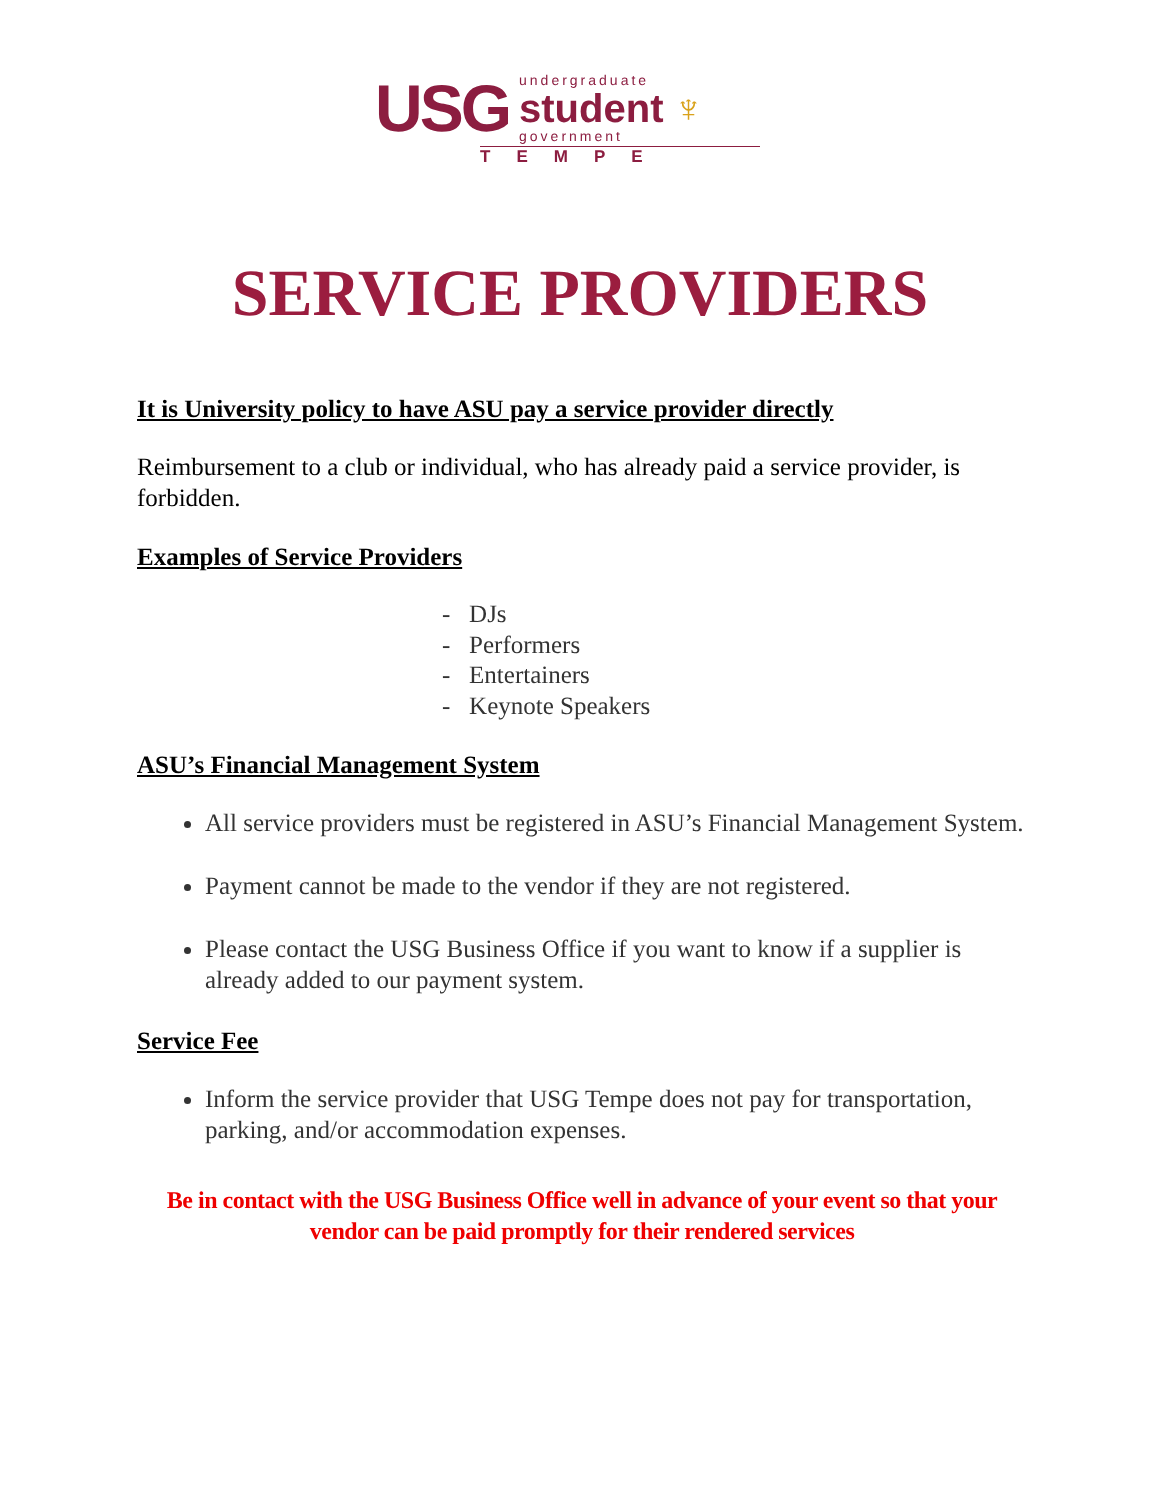USG undergraduate
student
government ♆
TEMPE
SERVICE PROVIDERS
It is University policy to have ASU pay a service provider directly
Reimbursement to a club or individual, who has already paid a service provider, is forbidden.
Examples of Service Providers
- DJs
- Performers
- Entertainers
- Keynote Speakers
ASU’s Financial Management System
All service providers must be registered in ASU’s Financial Management System.
Payment cannot be made to the vendor if they are not registered.
Please contact the USG Business Office if you want to know if a supplier is already added to our payment system.
Service Fee
Inform the service provider that USG Tempe does not pay for transportation, parking, and/or accommodation expenses.
Be in contact with the USG Business Office well in advance of your event so that your vendor can be paid promptly for their rendered services